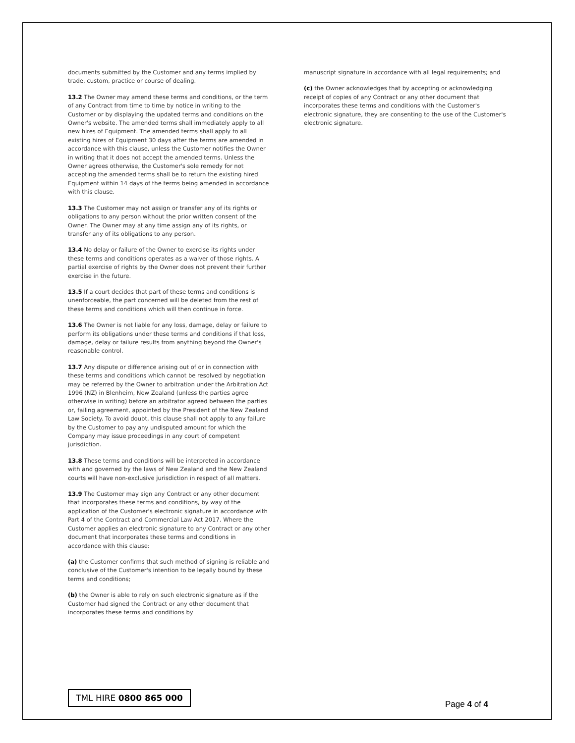documents submitted by the Customer and any terms implied by trade, custom, practice or course of dealing.
13.2 The Owner may amend these terms and conditions, or the term of any Contract from time to time by notice in writing to the Customer or by displaying the updated terms and conditions on the Owner's website. The amended terms shall immediately apply to all new hires of Equipment. The amended terms shall apply to all existing hires of Equipment 30 days after the terms are amended in accordance with this clause, unless the Customer notifies the Owner in writing that it does not accept the amended terms. Unless the Owner agrees otherwise, the Customer's sole remedy for not accepting the amended terms shall be to return the existing hired Equipment within 14 days of the terms being amended in accordance with this clause.
13.3 The Customer may not assign or transfer any of its rights or obligations to any person without the prior written consent of the Owner. The Owner may at any time assign any of its rights, or transfer any of its obligations to any person.
13.4 No delay or failure of the Owner to exercise its rights under these terms and conditions operates as a waiver of those rights. A partial exercise of rights by the Owner does not prevent their further exercise in the future.
13.5 If a court decides that part of these terms and conditions is unenforceable, the part concerned will be deleted from the rest of these terms and conditions which will then continue in force.
13.6 The Owner is not liable for any loss, damage, delay or failure to perform its obligations under these terms and conditions if that loss, damage, delay or failure results from anything beyond the Owner's reasonable control.
13.7 Any dispute or difference arising out of or in connection with these terms and conditions which cannot be resolved by negotiation may be referred by the Owner to arbitration under the Arbitration Act 1996 (NZ) in Blenheim, New Zealand (unless the parties agree otherwise in writing) before an arbitrator agreed between the parties or, failing agreement, appointed by the President of the New Zealand Law Society. To avoid doubt, this clause shall not apply to any failure by the Customer to pay any undisputed amount for which the Company may issue proceedings in any court of competent jurisdiction.
13.8 These terms and conditions will be interpreted in accordance with and governed by the laws of New Zealand and the New Zealand courts will have non-exclusive jurisdiction in respect of all matters.
13.9 The Customer may sign any Contract or any other document that incorporates these terms and conditions, by way of the application of the Customer's electronic signature in accordance with Part 4 of the Contract and Commercial Law Act 2017. Where the Customer applies an electronic signature to any Contract or any other document that incorporates these terms and conditions in accordance with this clause:
(a) the Customer confirms that such method of signing is reliable and conclusive of the Customer's intention to be legally bound by these terms and conditions;
(b) the Owner is able to rely on such electronic signature as if the Customer had signed the Contract or any other document that incorporates these terms and conditions by
manuscript signature in accordance with all legal requirements; and
(c) the Owner acknowledges that by accepting or acknowledging receipt of copies of any Contract or any other document that incorporates these terms and conditions with the Customer's electronic signature, they are consenting to the use of the Customer's electronic signature.
TML HIRE 0800 865 000
Page 4 of 4